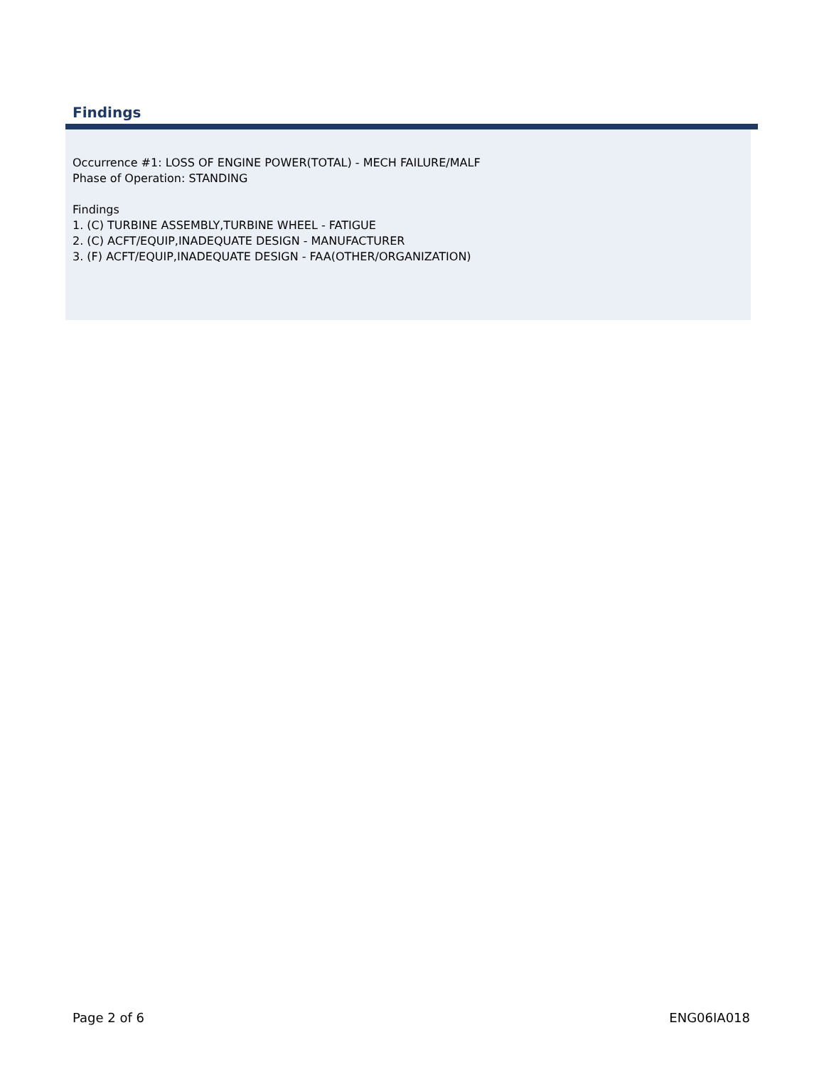Findings
Occurrence #1: LOSS OF ENGINE POWER(TOTAL) - MECH FAILURE/MALF
Phase of Operation: STANDING
Findings
1. (C) TURBINE ASSEMBLY,TURBINE WHEEL - FATIGUE
2. (C) ACFT/EQUIP,INADEQUATE DESIGN - MANUFACTURER
3. (F) ACFT/EQUIP,INADEQUATE DESIGN - FAA(OTHER/ORGANIZATION)
Page 2 of 6 ENG06IA018